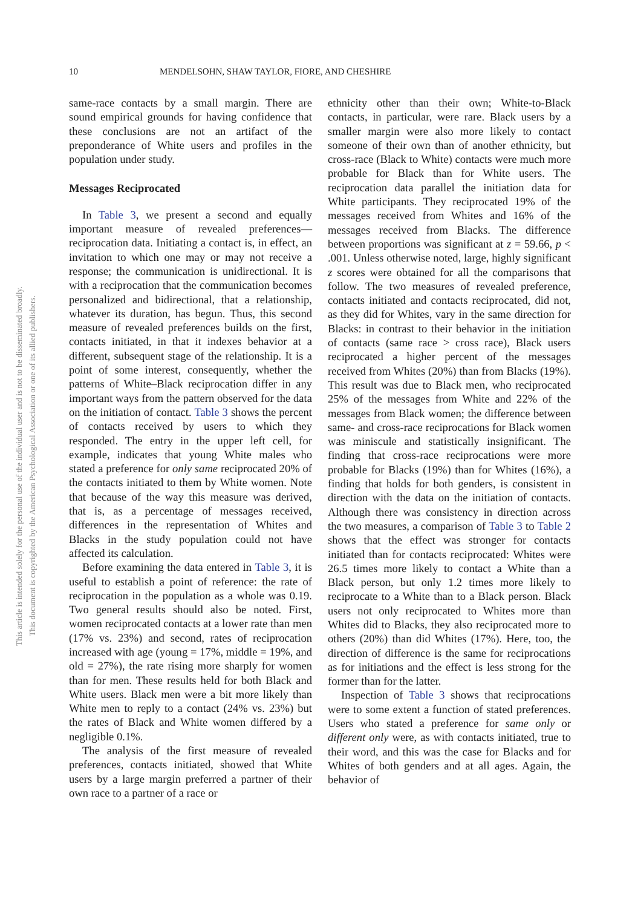This document is copyrighted by the American Psychological Association or one of its allied publishers.
This article is intended solely for the personal use of the individual user and is not to be disseminated broadly.
10 MENDELSOHN, SHAW TAYLOR, FIORE, AND CHESHIRE
same-race contacts by a small margin. There are sound empirical grounds for having confidence that these conclusions are not an artifact of the preponderance of White users and profiles in the population under study.
Messages Reciprocated
In Table 3, we present a second and equally important measure of revealed preferences—reciprocation data. Initiating a contact is, in effect, an invitation to which one may or may not receive a response; the communication is unidirectional. It is with a reciprocation that the communication becomes personalized and bidirectional, that a relationship, whatever its duration, has begun. Thus, this second measure of revealed preferences builds on the first, contacts initiated, in that it indexes behavior at a different, subsequent stage of the relationship. It is a point of some interest, consequently, whether the patterns of White–Black reciprocation differ in any important ways from the pattern observed for the data on the initiation of contact. Table 3 shows the percent of contacts received by users to which they responded. The entry in the upper left cell, for example, indicates that young White males who stated a preference for only same reciprocated 20% of the contacts initiated to them by White women. Note that because of the way this measure was derived, that is, as a percentage of messages received, differences in the representation of Whites and Blacks in the study population could not have affected its calculation.
Before examining the data entered in Table 3, it is useful to establish a point of reference: the rate of reciprocation in the population as a whole was 0.19. Two general results should also be noted. First, women reciprocated contacts at a lower rate than men (17% vs. 23%) and second, rates of reciprocation increased with age (young = 17%, middle = 19%, and old = 27%), the rate rising more sharply for women than for men. These results held for both Black and White users. Black men were a bit more likely than White men to reply to a contact (24% vs. 23%) but the rates of Black and White women differed by a negligible 0.1%.
The analysis of the first measure of revealed preferences, contacts initiated, showed that White users by a large margin preferred a partner of their own race to a partner of a race or
ethnicity other than their own; White-to-Black contacts, in particular, were rare. Black users by a smaller margin were also more likely to contact someone of their own than of another ethnicity, but cross-race (Black to White) contacts were much more probable for Black than for White users. The reciprocation data parallel the initiation data for White participants. They reciprocated 19% of the messages received from Whites and 16% of the messages received from Blacks. The difference between proportions was significant at z = 59.66, p < .001. Unless otherwise noted, large, highly significant z scores were obtained for all the comparisons that follow. The two measures of revealed preference, contacts initiated and contacts reciprocated, did not, as they did for Whites, vary in the same direction for Blacks: in contrast to their behavior in the initiation of contacts (same race > cross race), Black users reciprocated a higher percent of the messages received from Whites (20%) than from Blacks (19%). This result was due to Black men, who reciprocated 25% of the messages from White and 22% of the messages from Black women; the difference between same- and cross-race reciprocations for Black women was miniscule and statistically insignificant. The finding that cross-race reciprocations were more probable for Blacks (19%) than for Whites (16%), a finding that holds for both genders, is consistent in direction with the data on the initiation of contacts. Although there was consistency in direction across the two measures, a comparison of Table 3 to Table 2 shows that the effect was stronger for contacts initiated than for contacts reciprocated: Whites were 26.5 times more likely to contact a White than a Black person, but only 1.2 times more likely to reciprocate to a White than to a Black person. Black users not only reciprocated to Whites more than Whites did to Blacks, they also reciprocated more to others (20%) than did Whites (17%). Here, too, the direction of difference is the same for reciprocations as for initiations and the effect is less strong for the former than for the latter.
Inspection of Table 3 shows that reciprocations were to some extent a function of stated preferences. Users who stated a preference for same only or different only were, as with contacts initiated, true to their word, and this was the case for Blacks and for Whites of both genders and at all ages. Again, the behavior of